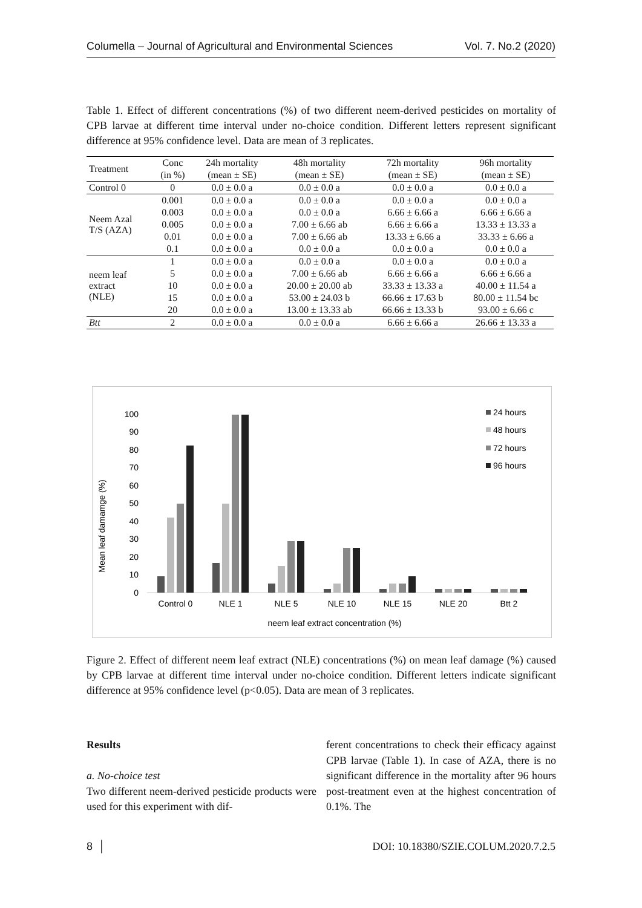Columella – Journal of Agricultural and Environmental Sciences Vol. 7. No.2 (2020)
Table 1. Effect of different concentrations (%) of two different neem-derived pesticides on mortality of CPB larvae at different time interval under no-choice condition. Different letters represent significant difference at 95% confidence level. Data are mean of 3 replicates.
| Treatment | Conc | 24h mortality | 48h mortality | 72h mortality | 96h mortality |
| --- | --- | --- | --- | --- | --- |
| | (in %) | (mean ± SE) | (mean ± SE) | (mean ± SE) | (mean ± SE) |
| Control 0 | 0 | 0.0 ± 0.0 a | 0.0 ± 0.0 a | 0.0 ± 0.0 a | 0.0 ± 0.0 a |
| Neem Azal T/S (AZA) | 0.001 | 0.0 ± 0.0 a | 0.0 ± 0.0 a | 0.0 ± 0.0 a | 0.0 ± 0.0 a |
| | 0.003 | 0.0 ± 0.0 a | 0.0 ± 0.0 a | 6.66 ± 6.66 a | 6.66 ± 6.66 a |
| | 0.005 | 0.0 ± 0.0 a | 7.00 ± 6.66 ab | 6.66 ± 6.66 a | 13.33 ± 13.33 a |
| | 0.01 | 0.0 ± 0.0 a | 7.00 ± 6.66 ab | 13.33 ± 6.66 a | 33.33 ± 6.66 a |
| | 0.1 | 0.0 ± 0.0 a | 0.0 ± 0.0 a | 0.0 ± 0.0 a | 0.0 ± 0.0 a |
| neem leaf extract (NLE) | 1 | 0.0 ± 0.0 a | 0.0 ± 0.0 a | 0.0 ± 0.0 a | 0.0 ± 0.0 a |
| | 5 | 0.0 ± 0.0 a | 7.00 ± 6.66 ab | 6.66 ± 6.66 a | 6.66 ± 6.66 a |
| | 10 | 0.0 ± 0.0 a | 20.00 ± 20.00 ab | 33.33 ± 13.33 a | 40.00 ± 11.54 a |
| | 15 | 0.0 ± 0.0 a | 53.00 ± 24.03 b | 66.66 ± 17.63 b | 80.00 ± 11.54 bc |
| | 20 | 0.0 ± 0.0 a | 13.00 ± 13.33 ab | 66.66 ± 13.33 b | 93.00 ± 6.66 c |
| Btt | 2 | 0.0 ± 0.0 a | 0.0 ± 0.0 a | 6.66 ± 6.66 a | 26.66 ± 13.33 a |
Mean leaf damamge (%)
0
10
20
30
40
50
60
70
80
90
100
Control 0
NLE 1
NLE 5
NLE 10
NLE 15
NLE 20
Btt 2
neem leaf extract concentration (%)
24 hours
48 hours
72 hours
96 hours
Figure 2. Effect of different neem leaf extract (NLE) concentrations (%) on mean leaf damage (%) caused by CPB larvae at different time interval under no-choice condition. Different letters indicate significant difference at 95% confidence level (p<0.05). Data are mean of 3 replicates.
Results
a. No-choice test
Two different neem-derived pesticide products were used for this experiment with dif-
ferent concentrations to check their efficacy against CPB larvae (Table 1). In case of AZA, there is no significant difference in the mortality after 96 hours post-treatment even at the highest concentration of 0.1%. The
8 │ DOI: 10.18380/SZIE.COLUM.2020.7.2.5